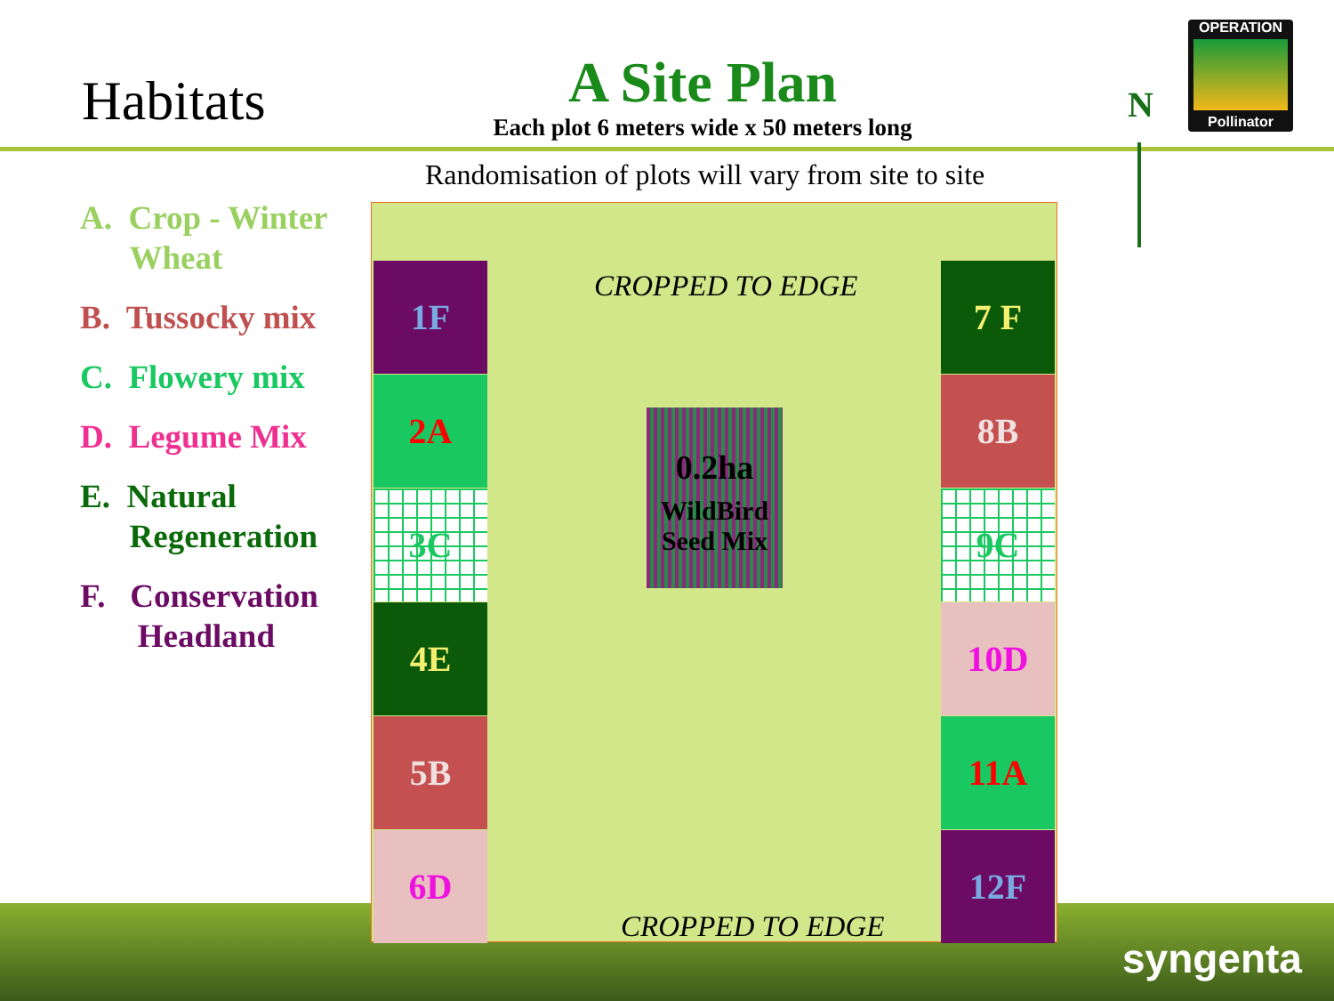Habitats
A Site Plan
Each plot 6 meters wide x 50 meters long
N
OPERATION
Pollinator
Randomisation of plots will vary from site to site
A. Crop - Winter
Wheat
B. Tussocky mix
C. Flowery mix
D. Legume Mix
E. Natural
Regeneration
F. Conservation
Headland
CROPPED TO EDGE
1F
2A
3C
4E
5B
6D
7 F
8B
9C
10D
11A
12F
CROPPED TO EDGE
0.2ha
WildBird Seed Mix
syngenta